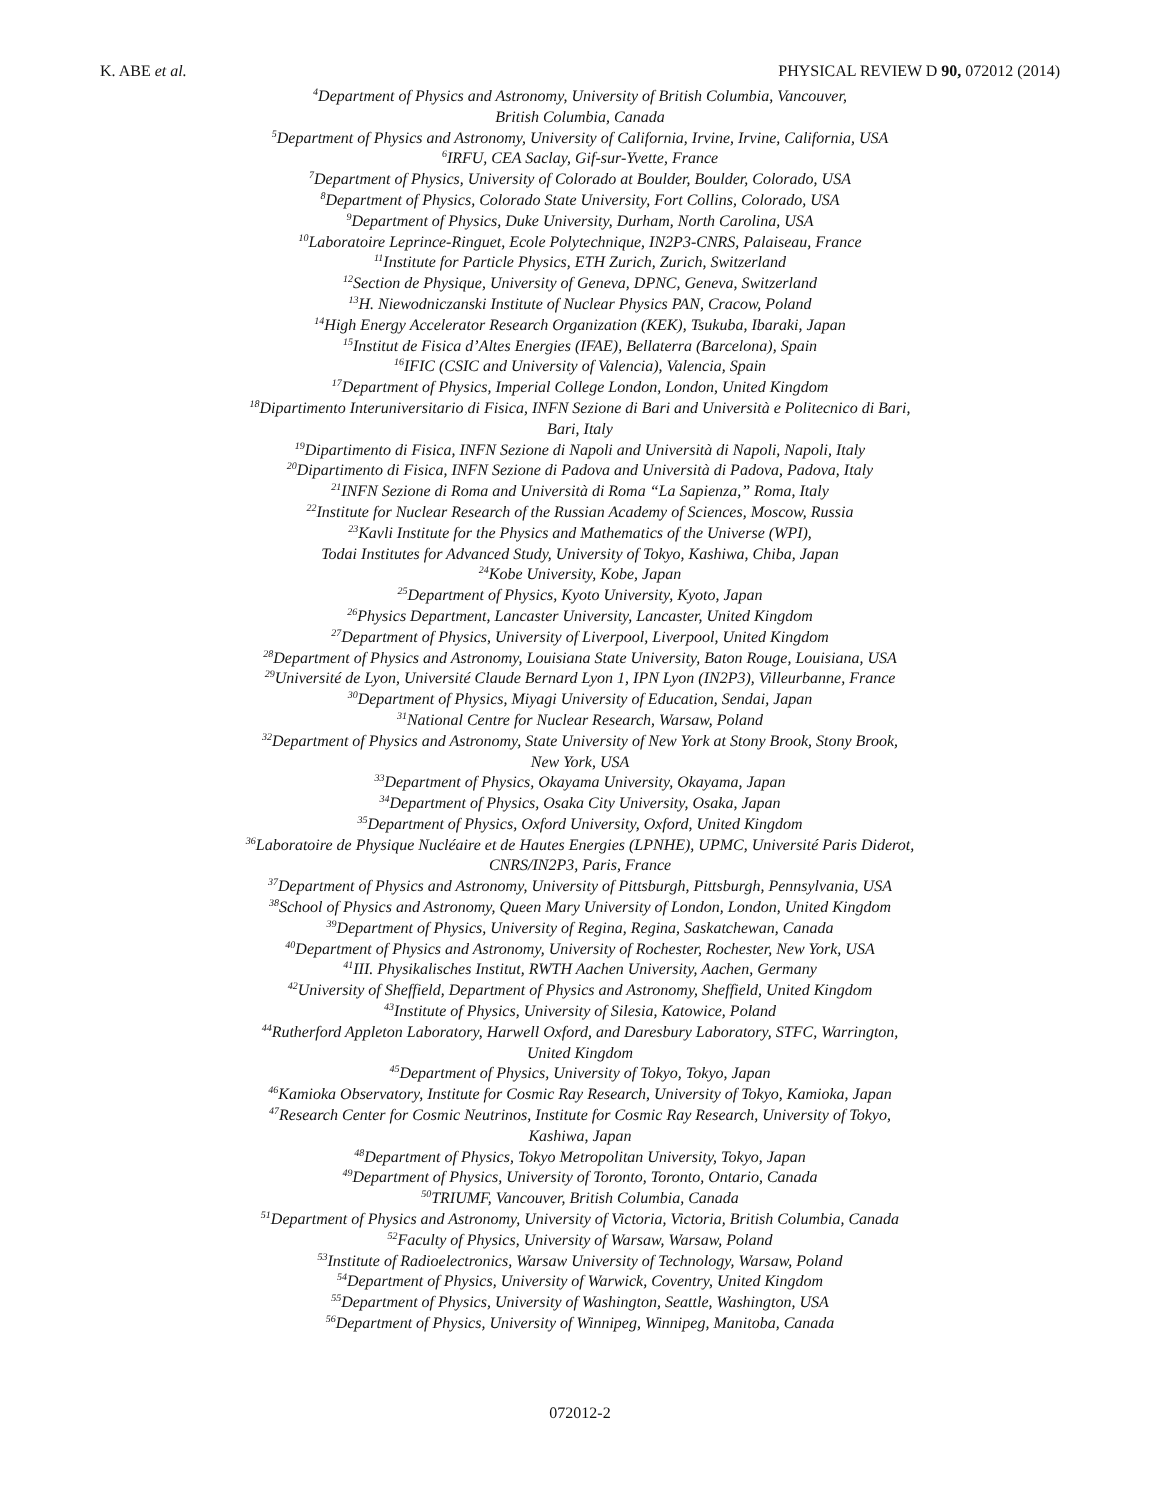K. ABE et al. PHYSICAL REVIEW D 90, 072012 (2014)
<sup>4</sup> Department of Physics and Astronomy, University of British Columbia, Vancouver,
British Columbia, Canada
<sup>5</sup> Department of Physics and Astronomy, University of California, Irvine, Irvine, California, USA
<sup>6</sup> IRFU, CEA Saclay, Gif-sur-Yvette, France
<sup>7</sup> Department of Physics, University of Colorado at Boulder, Boulder, Colorado, USA
<sup>8</sup> Department of Physics, Colorado State University, Fort Collins, Colorado, USA
<sup>9</sup> Department of Physics, Duke University, Durham, North Carolina, USA
<sup>10</sup> Laboratoire Leprince-Ringuet, Ecole Polytechnique, IN2P3-CNRS, Palaiseau, France
<sup>11</sup> Institute for Particle Physics, ETH Zurich, Zurich, Switzerland
<sup>12</sup> Section de Physique, University of Geneva, DPNC, Geneva, Switzerland
<sup>13</sup>H. Niewodniczanski Institute of Nuclear Physics PAN, Cracow, Poland
<sup>14</sup> High Energy Accelerator Research Organization (KEK), Tsukuba, Ibaraki, Japan
<sup>15</sup> Institut de Fisica d’Altes Energies (IFAE), Bellaterra (Barcelona), Spain
<sup>16</sup> IFIC (CSIC and University of Valencia), Valencia, Spain
<sup>17</sup> Department of Physics, Imperial College London, London, United Kingdom
<sup>18</sup> Dipartimento Interuniversitario di Fisica, INFN Sezione di Bari and Università e Politecnico di Bari,
Bari, Italy
<sup>19</sup> Dipartimento di Fisica, INFN Sezione di Napoli and Università di Napoli, Napoli, Italy
<sup>20</sup> Dipartimento di Fisica, INFN Sezione di Padova and Università di Padova, Padova, Italy
<sup>21</sup> INFN Sezione di Roma and Università di Roma “La Sapienza,” Roma, Italy
<sup>22</sup> Institute for Nuclear Research of the Russian Academy of Sciences, Moscow, Russia
<sup>23</sup> Kavli Institute for the Physics and Mathematics of the Universe (WPI),
Todai Institutes for Advanced Study, University of Tokyo, Kashiwa, Chiba, Japan
<sup>24</sup> Kobe University, Kobe, Japan
<sup>25</sup> Department of Physics, Kyoto University, Kyoto, Japan
<sup>26</sup> Physics Department, Lancaster University, Lancaster, United Kingdom
<sup>27</sup> Department of Physics, University of Liverpool, Liverpool, United Kingdom
<sup>28</sup> Department of Physics and Astronomy, Louisiana State University, Baton Rouge, Louisiana, USA
<sup>29</sup> Université de Lyon, Université Claude Bernard Lyon 1, IPN Lyon (IN2P3), Villeurbanne, France
<sup>30</sup> Department of Physics, Miyagi University of Education, Sendai, Japan
<sup>31</sup> National Centre for Nuclear Research, Warsaw, Poland
<sup>32</sup> Department of Physics and Astronomy, State University of New York at Stony Brook, Stony Brook,
New York, USA
<sup>33</sup> Department of Physics, Okayama University, Okayama, Japan
<sup>34</sup> Department of Physics, Osaka City University, Osaka, Japan
<sup>35</sup> Department of Physics, Oxford University, Oxford, United Kingdom
<sup>36</sup> Laboratoire de Physique Nucléaire et de Hautes Energies (LPNHE), UPMC, Université Paris Diderot,
CNRS/IN2P3, Paris, France
<sup>37</sup> Department of Physics and Astronomy, University of Pittsburgh, Pittsburgh, Pennsylvania, USA
<sup>38</sup> School of Physics and Astronomy, Queen Mary University of London, London, United Kingdom
<sup>39</sup> Department of Physics, University of Regina, Regina, Saskatchewan, Canada
<sup>40</sup> Department of Physics and Astronomy, University of Rochester, Rochester, New York, USA
<sup>41</sup> III. Physikalisches Institut, RWTH Aachen University, Aachen, Germany
<sup>42</sup> University of Sheffield, Department of Physics and Astronomy, Sheffield, United Kingdom
<sup>43</sup> Institute of Physics, University of Silesia, Katowice, Poland
<sup>44</sup> Rutherford Appleton Laboratory, Harwell Oxford, and Daresbury Laboratory, STFC, Warrington,
United Kingdom
<sup>45</sup> Department of Physics, University of Tokyo, Tokyo, Japan
<sup>46</sup> Kamioka Observatory, Institute for Cosmic Ray Research, University of Tokyo, Kamioka, Japan
<sup>47</sup> Research Center for Cosmic Neutrinos, Institute for Cosmic Ray Research, University of Tokyo,
Kashiwa, Japan
<sup>48</sup> Department of Physics, Tokyo Metropolitan University, Tokyo, Japan
<sup>49</sup> Department of Physics, University of Toronto, Toronto, Ontario, Canada
<sup>50</sup> TRIUMF, Vancouver, British Columbia, Canada
<sup>51</sup> Department of Physics and Astronomy, University of Victoria, Victoria, British Columbia, Canada
<sup>52</sup> Faculty of Physics, University of Warsaw, Warsaw, Poland
<sup>53</sup> Institute of Radioelectronics, Warsaw University of Technology, Warsaw, Poland
<sup>54</sup> Department of Physics, University of Warwick, Coventry, United Kingdom
<sup>55</sup> Department of Physics, University of Washington, Seattle, Washington, USA
<sup>56</sup> Department of Physics, University of Winnipeg, Winnipeg, Manitoba, Canada
072012-2